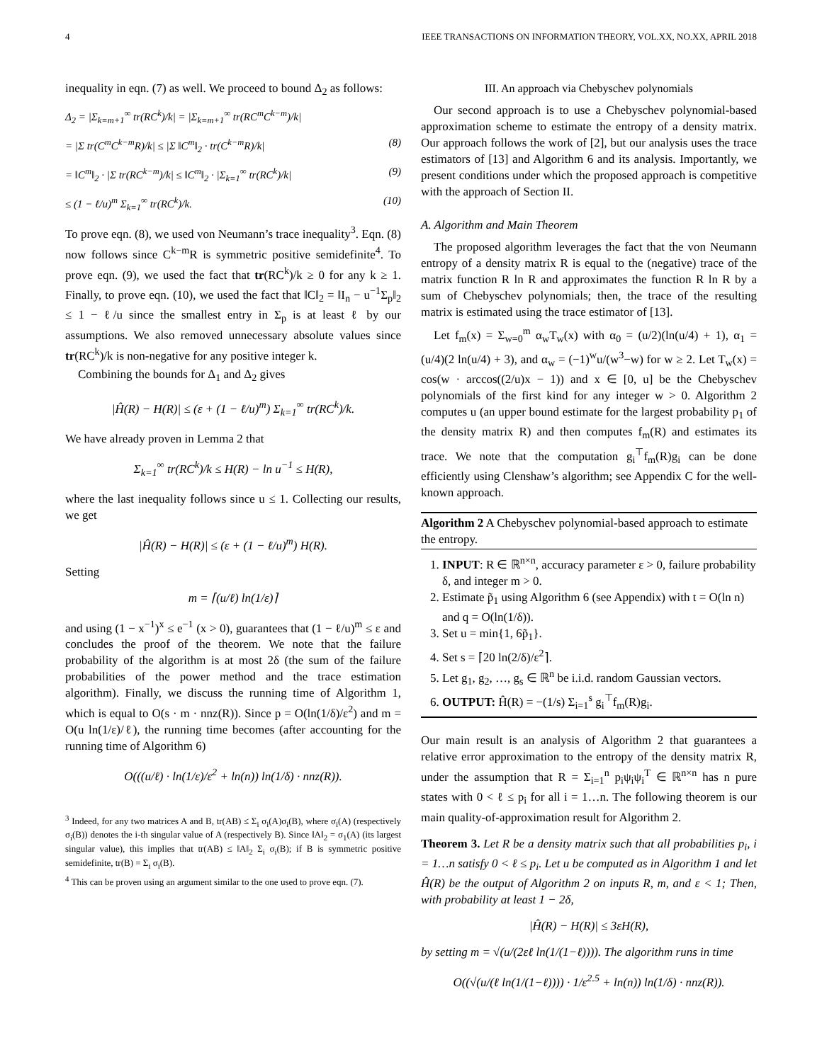4 IEEE TRANSACTIONS ON INFORMATION THEORY, VOL.XX, NO.XX, APRIL 2018
inequality in eqn. (7) as well. We proceed to bound Δ<sub>2</sub> as follows:
Δ<sub>2</sub> = |Σ<sub>k=m+1</sub><sup>∞</sup> tr(RC<sup>k</sup>)/k| = |Σ<sub>k=m+1</sub><sup>∞</sup> tr(RC<sup>m</sup>C<sup>k−m</sup>)/k|
= |Σ tr(C<sup>m</sup>C<sup>k−m</sup>R)/k| ≤ |Σ ‖C<sup>m</sup>‖<sub>2</sub> · tr(C<sup>k−m</sup>R)/k| (8)
= ‖C<sup>m</sup>‖<sub>2</sub> · |Σ tr(RC<sup>k−m</sup>)/k| ≤ ‖C<sup>m</sup>‖<sub>2</sub> · |Σ<sub>k=1</sub><sup>∞</sup> tr(RC<sup>k</sup>)/k| (9)
≤ (1 − ℓ/u)<sup>m</sup> Σ<sub>k=1</sub><sup>∞</sup> tr(RC<sup>k</sup>)/k. (10)
To prove eqn. (8), we used von Neumann’s trace inequality<sup>3</sup>. Eqn. (8) now follows since C<sup>k−m</sup>R is symmetric positive semidefinite<sup>4</sup>. To prove eqn. (9), we used the fact that tr(RC<sup>k</sup>)/k ≥ 0 for any k ≥ 1. Finally, to prove eqn. (10), we used the fact that ‖C‖<sub>2</sub> = ‖I<sub>n</sub> − u<sup>−1</sup>Σ<sub>p</sub>‖<sub>2</sub> ≤ 1 − ℓ/u since the smallest entry in Σ<sub>p</sub> is at least ℓ by our assumptions. We also removed unnecessary absolute values since tr(RC<sup>k</sup>)/k is non-negative for any positive integer k.
Combining the bounds for Δ<sub>1</sub> and Δ<sub>2</sub> gives
|Ĥ(R) − H(R)| ≤ (ε + (1 − ℓ/u)<sup>m</sup>) Σ<sub>k=1</sub><sup>∞</sup> tr(RC<sup>k</sup>)/k.
We have already proven in Lemma 2 that
Σ<sub>k=1</sub><sup>∞</sup> tr(RC<sup>k</sup>)/k ≤ H(R) − ln u<sup>−1</sup> ≤ H(R),
where the last inequality follows since u ≤ 1. Collecting our results, we get
|Ĥ(R) − H(R)| ≤ (ε + (1 − ℓ/u)<sup>m</sup>) H(R).
Setting
m = ⌈(u/ℓ) ln(1/ε)⌉
and using (1 − x<sup>−1</sup>)<sup>x</sup> ≤ e<sup>−1</sup> (x > 0), guarantees that (1 − ℓ/u)<sup>m</sup> ≤ ε and concludes the proof of the theorem. We note that the failure probability of the algorithm is at most 2δ (the sum of the failure probabilities of the power method and the trace estimation algorithm). Finally, we discuss the running time of Algorithm 1, which is equal to O(s · m · nnz(R)). Since p = O(ln(1/δ)/ε<sup>2</sup>) and m = O(u ln(1/ε)/ℓ), the running time becomes (after accounting for the running time of Algorithm 6)
O(((u/ℓ) · ln(1/ε)/ε<sup>2</sup> + ln(n)) ln(1/δ) · nnz(R)).
<sup>3</sup> Indeed, for any two matrices A and B, tr(AB) ≤ Σ<sub>i</sub> σ<sub>i</sub>(A)σ<sub>i</sub>(B), where σ<sub>i</sub>(A) (respectively σ<sub>i</sub>(B)) denotes the i-th singular value of A (respectively B). Since ‖A‖<sub>2</sub> = σ<sub>1</sub>(A) (its largest singular value), this implies that tr(AB) ≤ ‖A‖<sub>2</sub> Σ<sub>i</sub> σ<sub>i</sub>(B); if B is symmetric positive semidefinite, tr(B) = Σ<sub>i</sub> σ<sub>i</sub>(B).
<sup>4</sup> This can be proven using an argument similar to the one used to prove eqn. (7).
III. An approach via Chebyschev polynomials
Our second approach is to use a Chebyschev polynomial-based approximation scheme to estimate the entropy of a density matrix. Our approach follows the work of [2], but our analysis uses the trace estimators of [13] and Algorithm 6 and its analysis. Importantly, we present conditions under which the proposed approach is competitive with the approach of Section II.
A. Algorithm and Main Theorem
The proposed algorithm leverages the fact that the von Neumann entropy of a density matrix R is equal to the (negative) trace of the matrix function R ln R and approximates the function R ln R by a sum of Chebyschev polynomials; then, the trace of the resulting matrix is estimated using the trace estimator of [13].
Let f<sub>m</sub>(x) = Σ<sub>w=0</sub><sup>m</sup> α<sub>w</sub>T<sub>w</sub>(x) with α<sub>0</sub> = (u/2)(ln(u/4) + 1), α<sub>1</sub> = (u/4)(2 ln(u/4) + 3), and α<sub>w</sub> = (−1)<sup>w</sup>u/(w<sup>3</sup>−w) for w ≥ 2. Let T<sub>w</sub>(x) = cos(w · arccos((2/u)x − 1)) and x ∈ [0, u] be the Chebyschev polynomials of the first kind for any integer w > 0. Algorithm 2 computes u (an upper bound estimate for the largest probability p<sub>1</sub> of the density matrix R) and then computes f<sub>m</sub>(R) and estimates its trace. We note that the computation g<sub>i</sub><sup>⊤</sup>f<sub>m</sub>(R)g<sub>i</sub> can be done efficiently using Clenshaw’s algorithm; see Appendix C for the well-known approach.
Algorithm 2 A Chebyschev polynomial-based approach to estimate the entropy.
1. INPUT: R ∈ ℝ<sup>n×n</sup>, accuracy parameter ε > 0, failure probability δ, and integer m > 0.
2. Estimate p̃<sub>1</sub> using Algorithm 6 (see Appendix) with t = O(ln n) and q = O(ln(1/δ)).
3. Set u = min{1, 6p̃<sub>1</sub>}.
4. Set s = ⌈20 ln(2/δ)/ε<sup>2</sup>⌉.
5. Let g<sub>1</sub>, g<sub>2</sub>, …, g<sub>s</sub> ∈ ℝ<sup>n</sup> be i.i.d. random Gaussian vectors.
6. OUTPUT: Ĥ(R) = −(1/s) Σ<sub>i=1</sub><sup>s</sup> g<sub>i</sub><sup>⊤</sup>f<sub>m</sub>(R)g<sub>i</sub>.
Our main result is an analysis of Algorithm 2 that guarantees a relative error approximation to the entropy of the density matrix R, under the assumption that R = Σ<sub>i=1</sub><sup>n</sup> p<sub>i</sub>ψ<sub>i</sub>ψ<sub>i</sub><sup>T</sup> ∈ ℝ<sup>n×n</sup> has n pure states with 0 < ℓ ≤ p<sub>i</sub> for all i = 1…n. The following theorem is our main quality-of-approximation result for Algorithm 2.
Theorem 3. Let R be a density matrix such that all probabilities p<sub>i</sub>, i = 1…n satisfy 0 < ℓ ≤ p<sub>i</sub>. Let u be computed as in Algorithm 1 and let Ĥ(R) be the output of Algorithm 2 on inputs R, m, and ε < 1; Then, with probability at least 1 − 2δ,
|Ĥ(R) − H(R)| ≤ 3εH(R),
by setting m = √(u/(2εℓ ln(1/(1−ℓ)))). The algorithm runs in time
O((√(u/(ℓ ln(1/(1−ℓ)))) · 1/ε<sup>2.5</sup> + ln(n)) ln(1/δ) · nnz(R)).